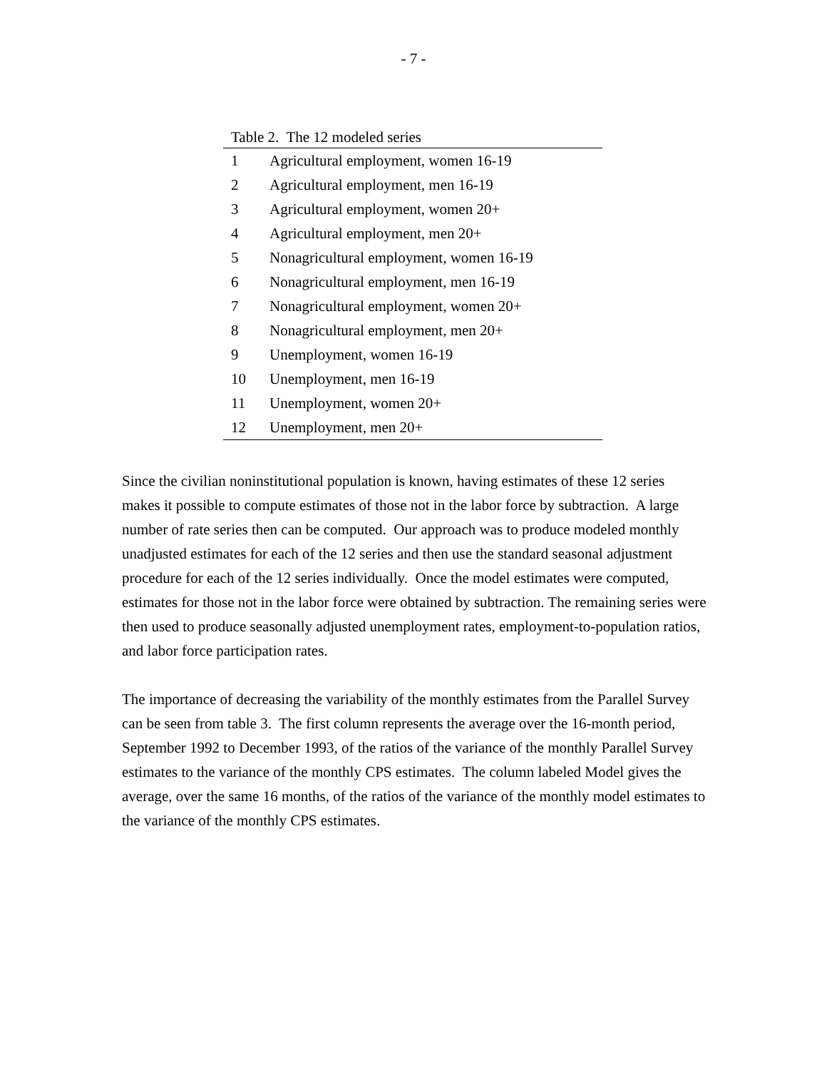- 7 -
Table 2. The 12 modeled series
| 1 | Agricultural employment, women 16-19 |
| 2 | Agricultural employment, men 16-19 |
| 3 | Agricultural employment, women 20+ |
| 4 | Agricultural employment, men 20+ |
| 5 | Nonagricultural employment, women 16-19 |
| 6 | Nonagricultural employment, men 16-19 |
| 7 | Nonagricultural employment, women 20+ |
| 8 | Nonagricultural employment, men 20+ |
| 9 | Unemployment, women 16-19 |
| 10 | Unemployment, men 16-19 |
| 11 | Unemployment, women 20+ |
| 12 | Unemployment, men 20+ |
Since the civilian noninstitutional population is known, having estimates of these 12 series makes it possible to compute estimates of those not in the labor force by subtraction. A large number of rate series then can be computed. Our approach was to produce modeled monthly unadjusted estimates for each of the 12 series and then use the standard seasonal adjustment procedure for each of the 12 series individually. Once the model estimates were computed, estimates for those not in the labor force were obtained by subtraction. The remaining series were then used to produce seasonally adjusted unemployment rates, employment-to-population ratios, and labor force participation rates.
The importance of decreasing the variability of the monthly estimates from the Parallel Survey can be seen from table 3. The first column represents the average over the 16-month period, September 1992 to December 1993, of the ratios of the variance of the monthly Parallel Survey estimates to the variance of the monthly CPS estimates. The column labeled Model gives the average, over the same 16 months, of the ratios of the variance of the monthly model estimates to the variance of the monthly CPS estimates.